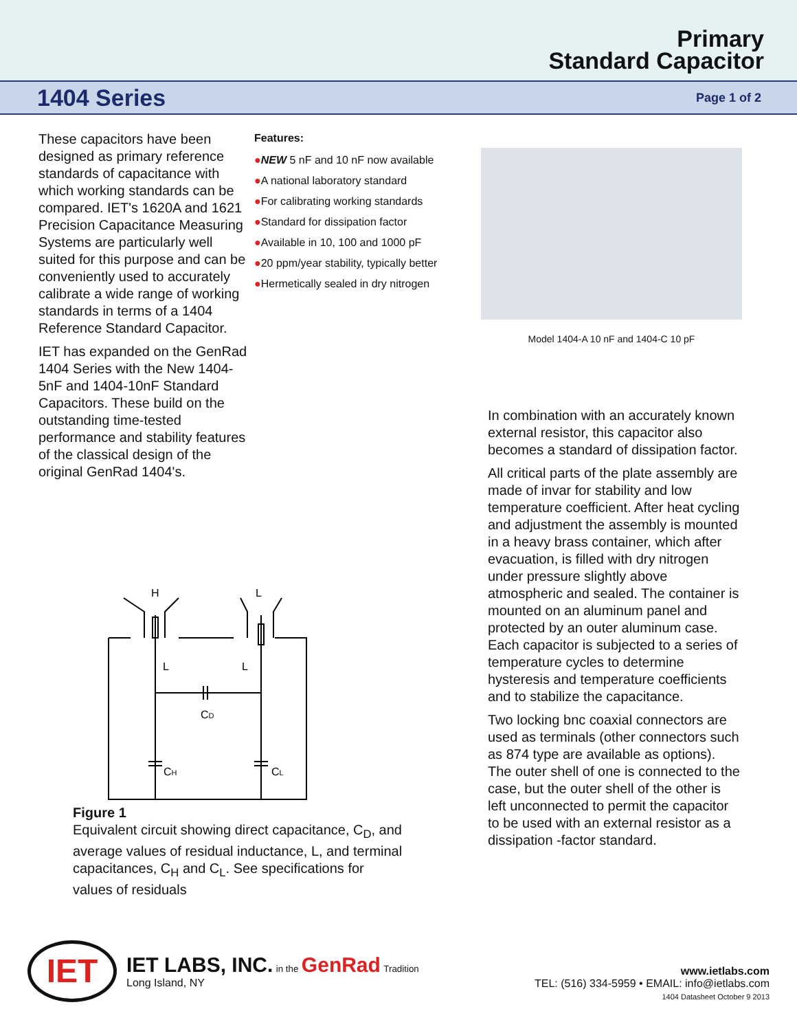Primary
Standard Capacitor
1404 Series
Page 1 of 2
These capacitors have been designed as primary reference standards of capacitance with which working standards can be compared. IET's 1620A and 1621 Precision Capacitance Measuring Systems are particularly well suited for this purpose and can be conveniently used to accurately calibrate a wide range of working standards in terms of a 1404 Reference Standard Capacitor.
IET has expanded on the GenRad 1404 Series with the New 1404-5nF and 1404-10nF Standard Capacitors. These build on the outstanding time-tested performance and stability features of the classical design of the original GenRad 1404's.
Features:
●NEW 5 nF and 10 nF now available
●A national laboratory standard
●For calibrating working standards
●Standard for dissipation factor
●Available in 10, 100 and 1000 pF
●20 ppm/year stability, typically better
●Hermetically sealed in dry nitrogen
Model 1404-A 10 nF and 1404-C 10 pF
In combination with an accurately known external resistor, this capacitor also becomes a standard of dissipation factor.
All critical parts of the plate assembly are made of invar for stability and low temperature coefficient. After heat cycling and adjustment the assembly is mounted in a heavy brass container, which after evacuation, is filled with dry nitrogen under pressure slightly above atmospheric and sealed. The container is mounted on an aluminum panel and protected by an outer aluminum case. Each capacitor is subjected to a series of temperature cycles to determine hysteresis and temperature coefficients and to stabilize the capacitance.
Two locking bnc coaxial connectors are used as terminals (other connectors such as 874 type are available as options). The outer shell of one is connected to the case, but the outer shell of the other is left unconnected to permit the capacitor to be used with an external resistor as a dissipation -factor standard.
H
L
L
L
CD
CH
CL
Figure 1
Equivalent circuit showing direct capacitance, C<sub>D</sub>, and average values of residual inductance, L, and terminal capacitances, C<sub>H</sub> and C<sub>L</sub>. See specifications for values of residuals
IET
IET LABS, INC. in the GenRad Tradition
Long Island, NY
www.ietlabs.com
TEL: (516) 334-5959 • EMAIL: info@ietlabs.com
1404 Datasheet October 9 2013